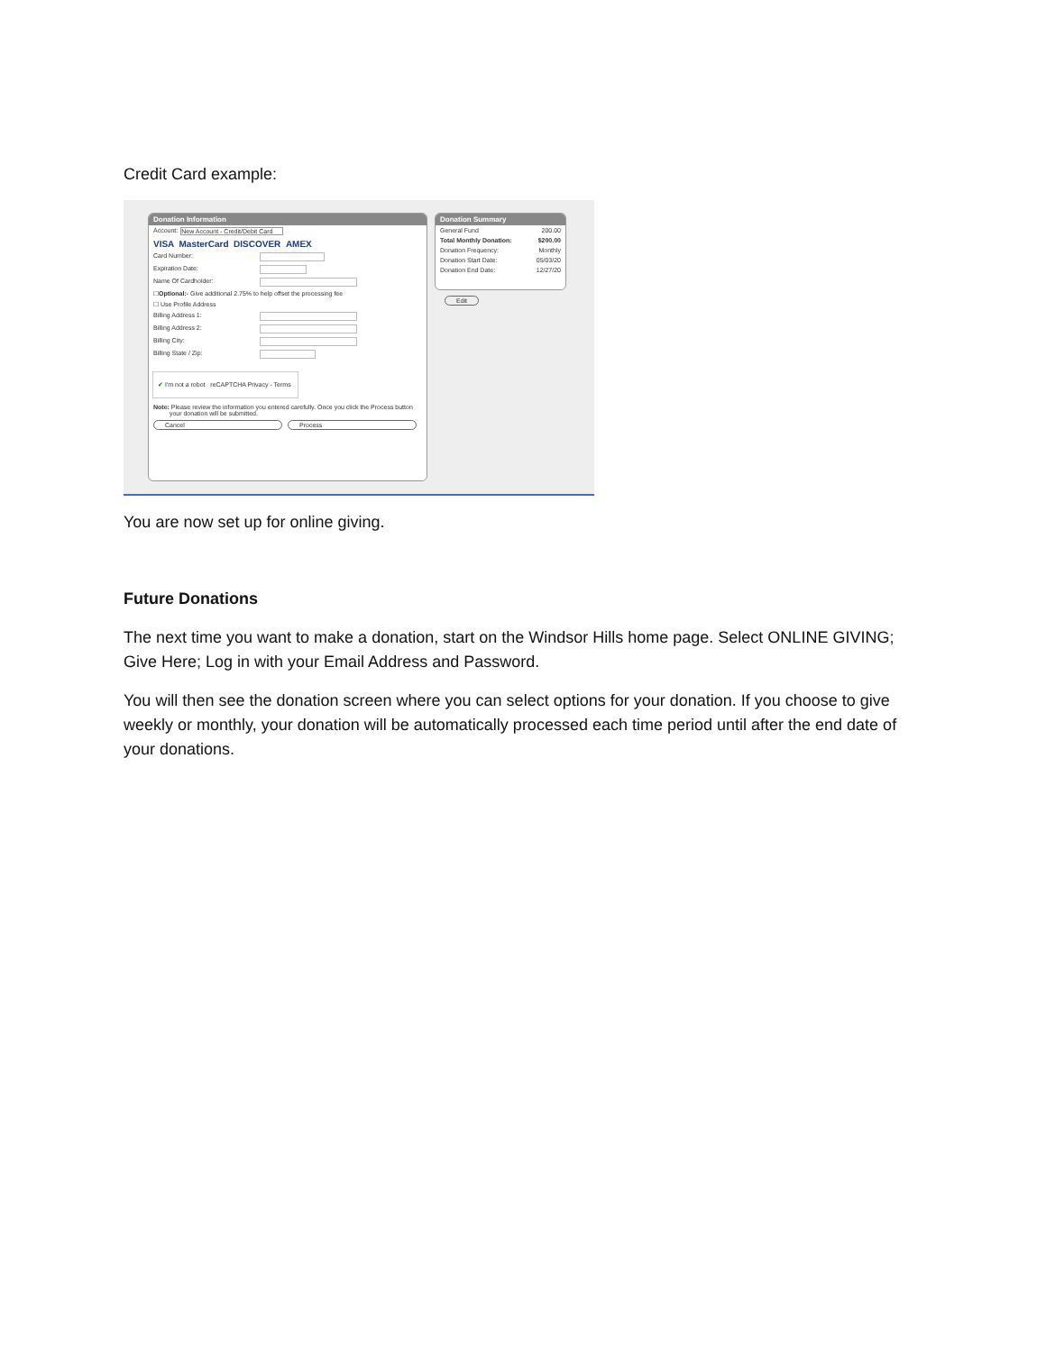Credit Card example:
Donation Information
Account: New Account - Credit/Debit Card
VISA MasterCard DISCOVER AMEX
Card Number:
Expiration Date:
Name Of Cardholder:
☐ Optional: - Give additional 2.75% to help offset the processing fee
☐ Use Profile Address
Billing Address 1:
Billing Address 2:
Billing City:
Billing State / Zip:
✔ I'm not a robot reCAPTCHA Privacy - Terms
Note: Please review the information you entered carefully. Once you click the Process button your donation will be submitted.
Cancel Process
Donation Summary
General Fund 200.00
Total Monthly Donation: $200.00
Donation Frequency: Monthly
Donation Start Date: 05/03/20
Donation End Date: 12/27/20
Edit
You are now set up for online giving.
Future Donations
The next time you want to make a donation, start on the Windsor Hills home page. Select ONLINE GIVING; Give Here; Log in with your Email Address and Password.
You will then see the donation screen where you can select options for your donation. If you choose to give weekly or monthly, your donation will be automatically processed each time period until after the end date of your donations.